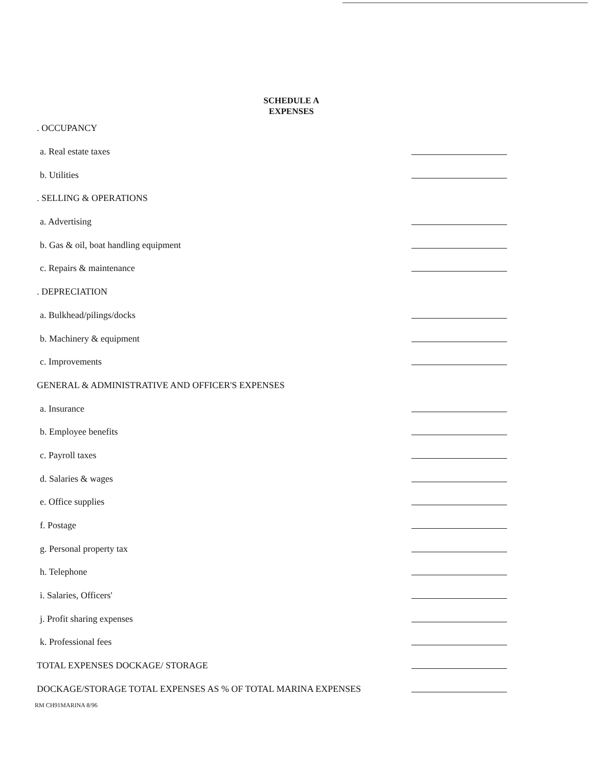SCHEDULE A
EXPENSES
. OCCUPANCY
a. Real estate taxes
b. Utilities
. SELLING & OPERATIONS
a. Advertising
b. Gas & oil, boat handling equipment
c. Repairs & maintenance
. DEPRECIATION
a. Bulkhead/pilings/docks
b. Machinery & equipment
c. Improvements
GENERAL & ADMINISTRATIVE AND OFFICER'S EXPENSES
a. Insurance
b. Employee benefits
c. Payroll taxes
d. Salaries & wages
e. Office supplies
f. Postage
g. Personal property tax
h. Telephone
i. Salaries, Officers'
j. Profit sharing expenses
k. Professional fees
TOTAL EXPENSES DOCKAGE/ STORAGE
DOCKAGE/STORAGE TOTAL EXPENSES AS % OF TOTAL MARINA EXPENSES
RM CH91MARINA 8/96